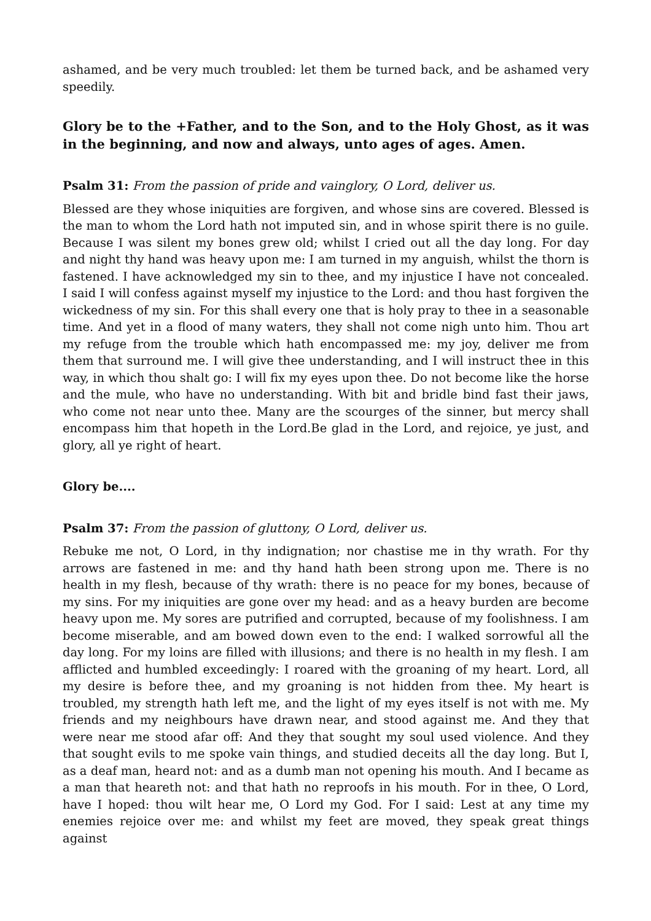ashamed, and be very much troubled: let them be turned back, and be ashamed very speedily.
Glory be to the +Father, and to the Son, and to the Holy Ghost, as it was in the beginning, and now and always, unto ages of ages. Amen.
Psalm 31: From the passion of pride and vainglory, O Lord, deliver us.
Blessed are they whose iniquities are forgiven, and whose sins are covered. Blessed is the man to whom the Lord hath not imputed sin, and in whose spirit there is no guile. Because I was silent my bones grew old; whilst I cried out all the day long. For day and night thy hand was heavy upon me: I am turned in my anguish, whilst the thorn is fastened. I have acknowledged my sin to thee, and my injustice I have not concealed. I said I will confess against myself my injustice to the Lord: and thou hast forgiven the wickedness of my sin. For this shall every one that is holy pray to thee in a seasonable time. And yet in a flood of many waters, they shall not come nigh unto him. Thou art my refuge from the trouble which hath encompassed me: my joy, deliver me from them that surround me. I will give thee understanding, and I will instruct thee in this way, in which thou shalt go: I will fix my eyes upon thee. Do not become like the horse and the mule, who have no understanding. With bit and bridle bind fast their jaws, who come not near unto thee. Many are the scourges of the sinner, but mercy shall encompass him that hopeth in the Lord.Be glad in the Lord, and rejoice, ye just, and glory, all ye right of heart.
Glory be....
Psalm 37: From the passion of gluttony, O Lord, deliver us.
Rebuke me not, O Lord, in thy indignation; nor chastise me in thy wrath. For thy arrows are fastened in me: and thy hand hath been strong upon me. There is no health in my flesh, because of thy wrath: there is no peace for my bones, because of my sins. For my iniquities are gone over my head: and as a heavy burden are become heavy upon me. My sores are putrified and corrupted, because of my foolishness. I am become miserable, and am bowed down even to the end: I walked sorrowful all the day long. For my loins are filled with illusions; and there is no health in my flesh. I am afflicted and humbled exceedingly: I roared with the groaning of my heart. Lord, all my desire is before thee, and my groaning is not hidden from thee. My heart is troubled, my strength hath left me, and the light of my eyes itself is not with me. My friends and my neighbours have drawn near, and stood against me. And they that were near me stood afar off: And they that sought my soul used violence. And they that sought evils to me spoke vain things, and studied deceits all the day long. But I, as a deaf man, heard not: and as a dumb man not opening his mouth. And I became as a man that heareth not: and that hath no reproofs in his mouth. For in thee, O Lord, have I hoped: thou wilt hear me, O Lord my God. For I said: Lest at any time my enemies rejoice over me: and whilst my feet are moved, they speak great things against